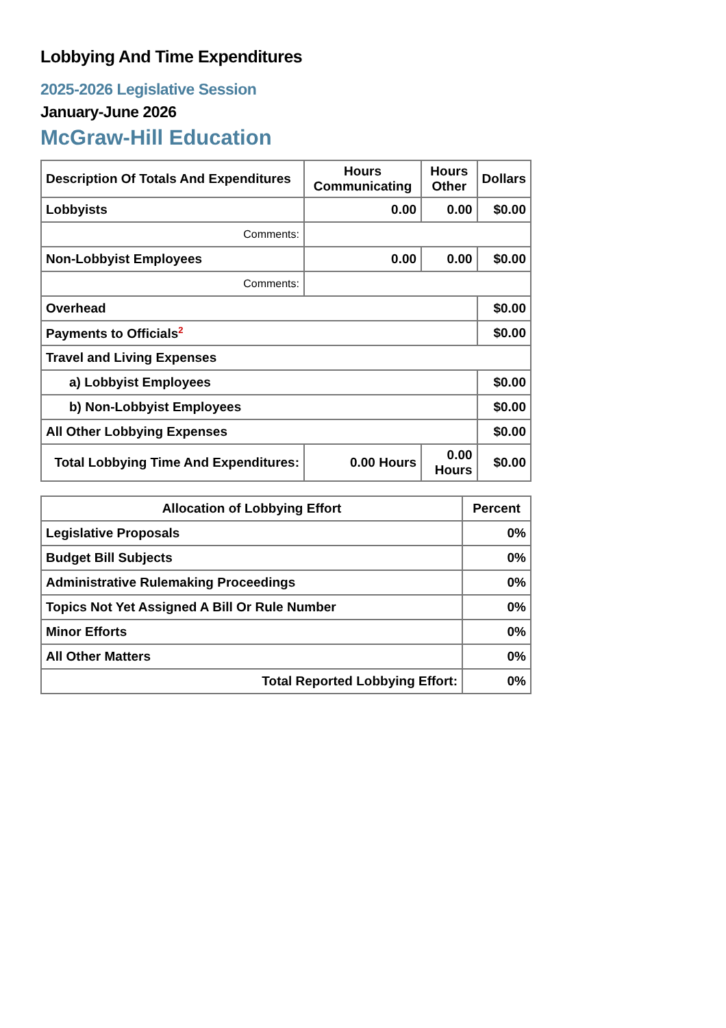Lobbying And Time Expenditures
2025-2026 Legislative Session
January-June 2026
McGraw-Hill Education
| Description Of Totals And Expenditures | Hours Communicating | Hours Other | Dollars |
| --- | --- | --- | --- |
| Lobbyists | 0.00 | 0.00 | $0.00 |
| Comments: | | | |
| Non-Lobbyist Employees | 0.00 | 0.00 | $0.00 |
| Comments: | | | |
| Overhead | | | $0.00 |
| Payments to Officials<sup>2</sup> | | | $0.00 |
| Travel and Living Expenses | | | |
| a) Lobbyist Employees | | | $0.00 |
| b) Non-Lobbyist Employees | | | $0.00 |
| All Other Lobbying Expenses | | | $0.00 |
| Total Lobbying Time And Expenditures: | 0.00 Hours | 0.00 Hours | $0.00 |
| Allocation of Lobbying Effort | Percent |
| --- | --- |
| Legislative Proposals | 0% |
| Budget Bill Subjects | 0% |
| Administrative Rulemaking Proceedings | 0% |
| Topics Not Yet Assigned A Bill Or Rule Number | 0% |
| Minor Efforts | 0% |
| All Other Matters | 0% |
| Total Reported Lobbying Effort: | 0% |